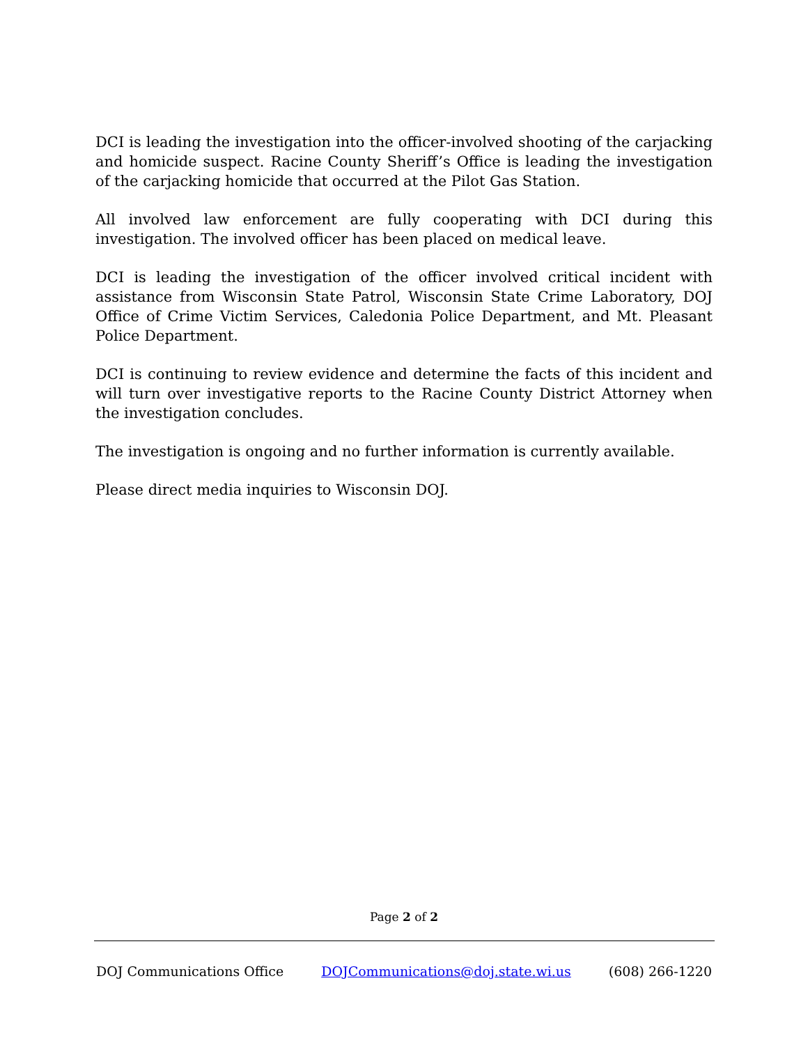DCI is leading the investigation into the officer-involved shooting of the carjacking and homicide suspect. Racine County Sheriff’s Office is leading the investigation of the carjacking homicide that occurred at the Pilot Gas Station.
All involved law enforcement are fully cooperating with DCI during this investigation. The involved officer has been placed on medical leave.
DCI is leading the investigation of the officer involved critical incident with assistance from Wisconsin State Patrol, Wisconsin State Crime Laboratory, DOJ Office of Crime Victim Services, Caledonia Police Department, and Mt. Pleasant Police Department.
DCI is continuing to review evidence and determine the facts of this incident and will turn over investigative reports to the Racine County District Attorney when the investigation concludes.
The investigation is ongoing and no further information is currently available.
Please direct media inquiries to Wisconsin DOJ.
Page 2 of 2
DOJ Communications Office DOJCommunications@doj.state.wi.us (608) 266-1220